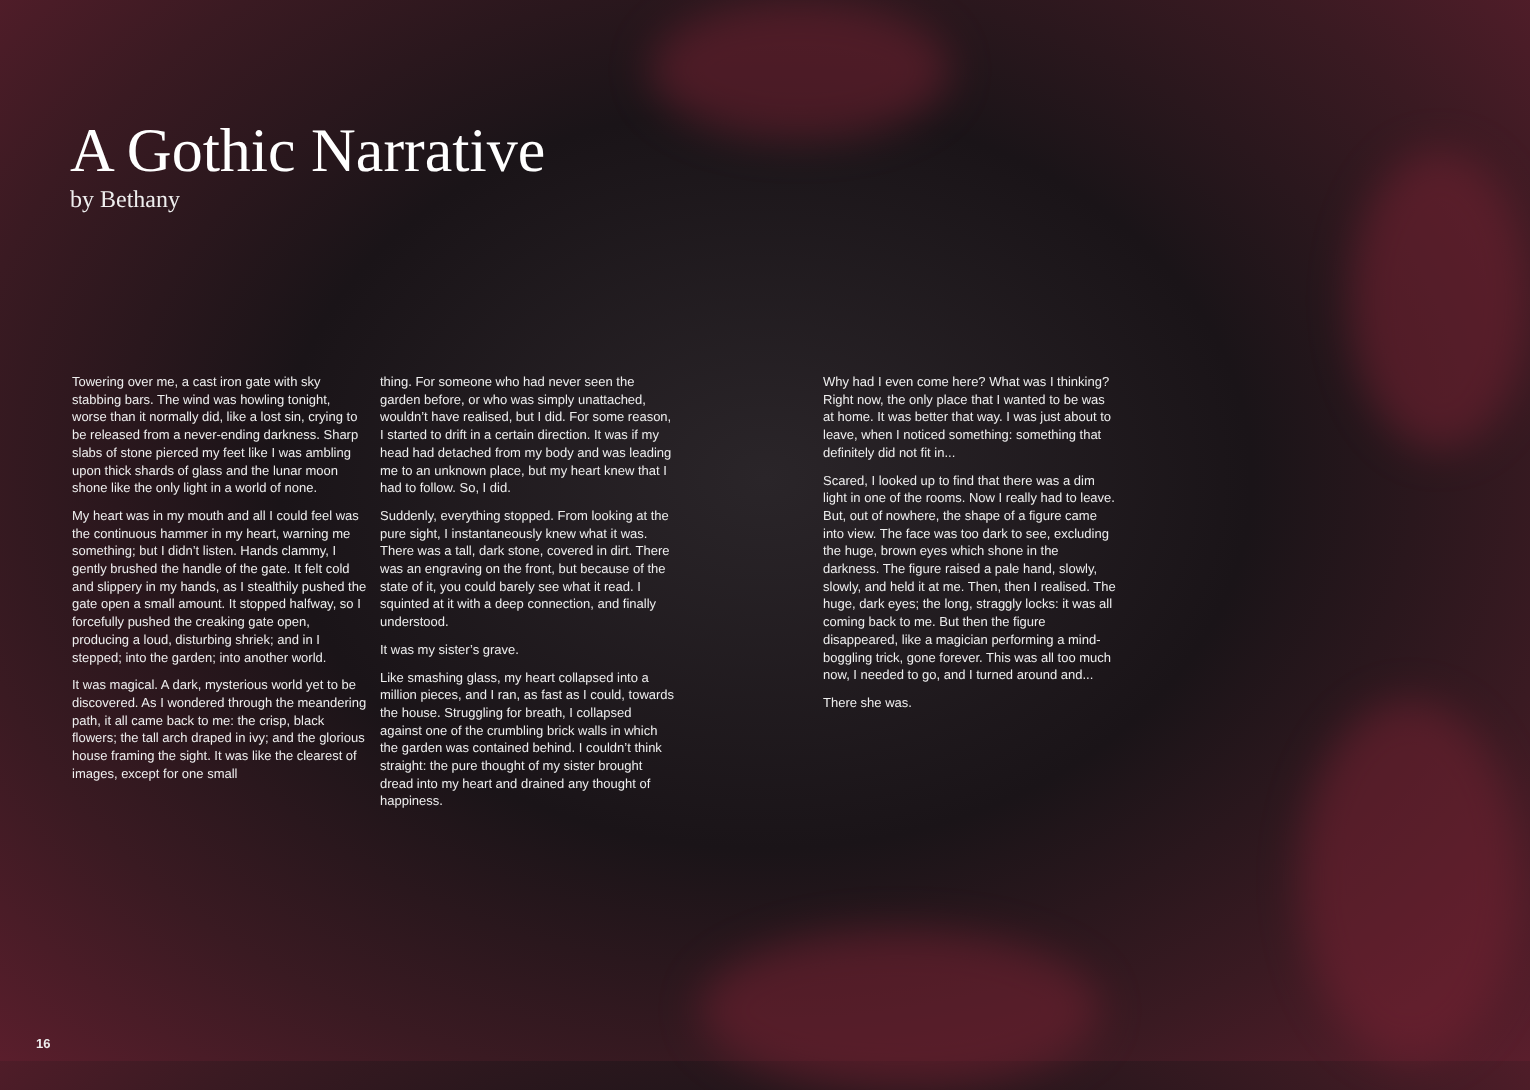A Gothic Narrative
by Bethany
Towering over me, a cast iron gate with sky stabbing bars. The wind was howling tonight, worse than it normally did, like a lost sin, crying to be released from a never-ending darkness. Sharp slabs of stone pierced my feet like I was ambling upon thick shards of glass and the lunar moon shone like the only light in a world of none.
My heart was in my mouth and all I could feel was the continuous hammer in my heart, warning me something; but I didn’t listen. Hands clammy, I gently brushed the handle of the gate. It felt cold and slippery in my hands, as I stealthily pushed the gate open a small amount. It stopped halfway, so I forcefully pushed the creaking gate open, producing a loud, disturbing shriek; and in I stepped; into the garden; into another world.
It was magical. A dark, mysterious world yet to be discovered. As I wondered through the meandering path, it all came back to me: the crisp, black flowers; the tall arch draped in ivy; and the glorious house framing the sight. It was like the clearest of images, except for one small
thing. For someone who had never seen the garden before, or who was simply unattached, wouldn’t have realised, but I did. For some reason, I started to drift in a certain direction. It was if my head had detached from my body and was leading me to an unknown place, but my heart knew that I had to follow. So, I did.
Suddenly, everything stopped. From looking at the pure sight, I instantaneously knew what it was. There was a tall, dark stone, covered in dirt. There was an engraving on the front, but because of the state of it, you could barely see what it read. I squinted at it with a deep connection, and finally understood.
It was my sister’s grave.
Like smashing glass, my heart collapsed into a million pieces, and I ran, as fast as I could, towards the house. Struggling for breath, I collapsed against one of the crumbling brick walls in which the garden was contained behind. I couldn’t think straight: the pure thought of my sister brought dread into my heart and drained any thought of happiness.
Why had I even come here? What was I thinking? Right now, the only place that I wanted to be was at home. It was better that way. I was just about to leave, when I noticed something: something that definitely did not fit in...
Scared, I looked up to find that there was a dim light in one of the rooms. Now I really had to leave. But, out of nowhere, the shape of a figure came into view. The face was too dark to see, excluding the huge, brown eyes which shone in the darkness. The figure raised a pale hand, slowly, slowly, and held it at me. Then, then I realised. The huge, dark eyes; the long, straggly locks: it was all coming back to me. But then the figure disappeared, like a magician performing a mind-boggling trick, gone forever. This was all too much now, I needed to go, and I turned around and...
There she was.
16